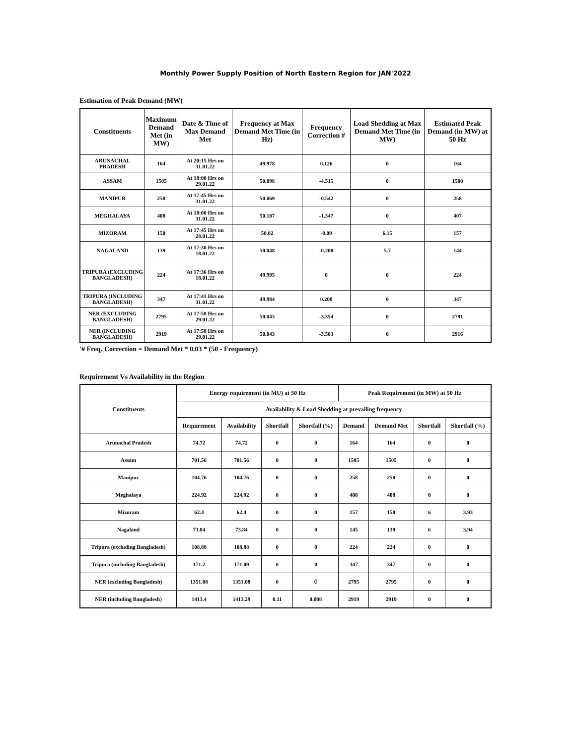Monthly Power Supply Position of North Eastern Region for JAN'2022
Estimation of Peak Demand (MW)
| Constituents | Maximum Demand Met (in MW) | Date & Time of Max Demand Met | Frequency at Max Demand Met Time (in Hz) | Frequency Correction # | Load Shedding at Max Demand Met Time (in MW) | Estimated Peak Demand (in MW) at 50 Hz |
| --- | --- | --- | --- | --- | --- | --- |
| ARUNACHAL PRADESH | 164 | At 20:15 Hrs on 31.01.22 | 49.978 | 0.126 | 0 | 164 |
| ASSAM | 1505 | At 18:00 Hrs on 29.01.22 | 50.098 | -4.515 | 0 | 1500 |
| MANIPUR | 258 | At 17:45 Hrs on 31.01.22 | 50.069 | -0.542 | 0 | 258 |
| MEGHALAYA | 408 | At 18:00 Hrs on 31.01.22 | 50.107 | -1.347 | 0 | 407 |
| MIZORAM | 150 | At 17:45 Hrs on 28.01.22 | 50.02 | -0.09 | 6.15 | 157 |
| NAGALAND | 139 | At 17:30 Hrs on 18.01.22 | 50.048 | -0.208 | 5.7 | 144 |
| TRIPURA (EXCLUDING BANGLADESH) | 224 | At 17:36 Hrs on 18.01.22 | 49.995 | 0 | 0 | 224 |
| TRIPURA (INCLUDING BANGLADESH) | 347 | At 17:41 Hrs on 31.01.22 | 49.984 | 0.208 | 0 | 347 |
| NER (EXCLUDING BANGLADESH) | 2795 | At 17:58 Hrs on 29.01.22 | 50.043 | -3.354 | 0 | 2791 |
| NER (INCLUDING BANGLADESH) | 2919 | At 17:58 Hrs on 29.01.22 | 50.043 | -3.503 | 0 | 2916 |
'# Freq. Correction = Demand Met * 0.03 * (50 - Frequency)
Requirement Vs Availability in the Region
| Constituents | Energy requirement (in MU) at 50 Hz | | | | Peak Requirement (in MW) at 50 Hz | | | |
| --- | --- | --- | --- | --- | --- | --- | --- | --- |
| | Availability & Load Shedding at prevailing frequency | | | | | | | |
| | Requirement | Availability | Shortfall | Shortfall (%) | Demand | Demand Met | Shortfall | Shortfall (%) |
| Arunachal Pradesh | 74.72 | 74.72 | 0 | 0 | 164 | 164 | 0 | 0 |
| Assam | 701.56 | 701.56 | 0 | 0 | 1505 | 1505 | 0 | 0 |
| Manipur | 104.76 | 104.76 | 0 | 0 | 258 | 258 | 0 | 0 |
| Meghalaya | 224.92 | 224.92 | 0 | 0 | 408 | 408 | 0 | 0 |
| Mizoram | 62.4 | 62.4 | 0 | 0 | 157 | 150 | 6 | 3.93 |
| Nagaland | 73.84 | 73.84 | 0 | 0 | 145 | 139 | 6 | 3.94 |
| Tripura (excluding Bangladesh) | 108.88 | 108.88 | 0 | 0 | 224 | 224 | 0 | 0 |
| Tripura (including Bangladesh) | 171.2 | 171.09 | 0 | 0 | 347 | 347 | 0 | 0 |
| NER (excluding Bangladesh) | 1351.08 | 1351.08 | 0 | 0 | 2795 | 2795 | 0 | 0 |
| NER (including Bangladesh) | 1413.4 | 1413.29 | 0.11 | 0.008 | 2919 | 2919 | 0 | 0 |